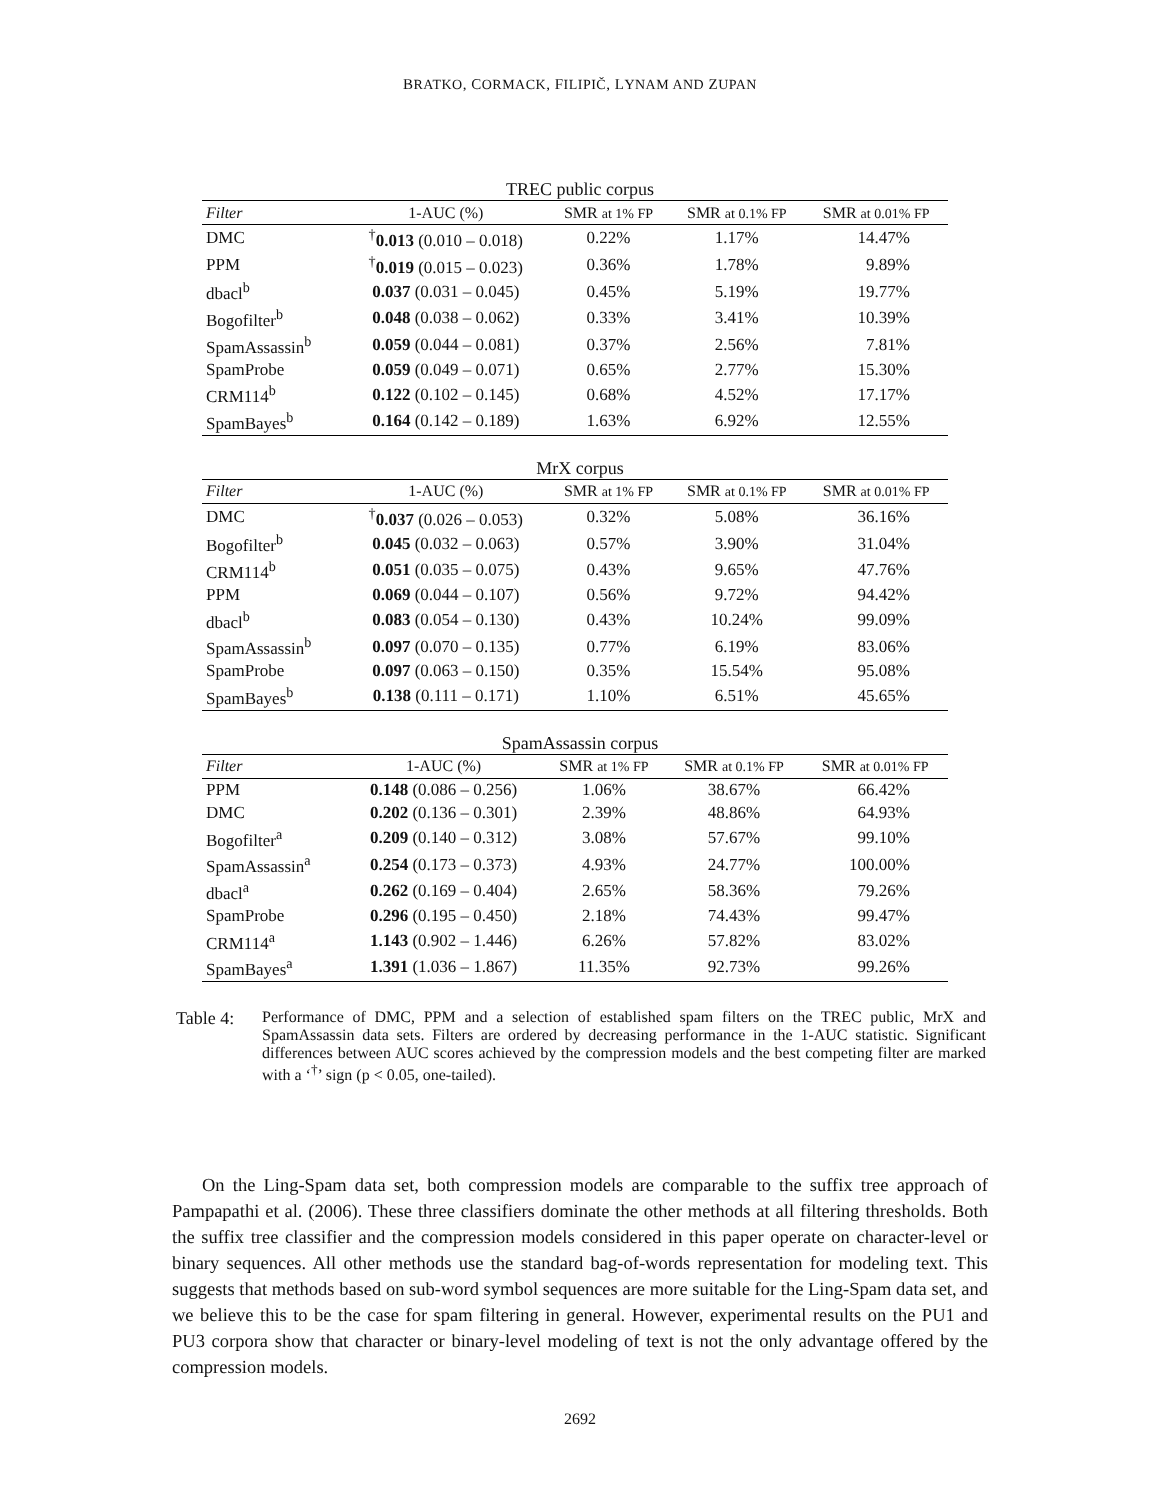BRATKO, CORMACK, FILIPIČ, LYNAM AND ZUPAN
TREC public corpus
| Filter | 1-AUC (%) | SMR at 1% FP | SMR at 0.1% FP | SMR at 0.01% FP |
| --- | --- | --- | --- | --- |
| DMC | <sup>†</sup> 0.013 (0.010 – 0.018) | 0.22% | 1.17% | 14.47% |
| PPM | <sup>†</sup> 0.019 (0.015 – 0.023) | 0.36% | 1.78% | 9.89% |
| dbacl<sup>b</sup> | 0.037 (0.031 – 0.045) | 0.45% | 5.19% | 19.77% |
| Bogofilter<sup>b</sup> | 0.048 (0.038 – 0.062) | 0.33% | 3.41% | 10.39% |
| SpamAssassin<sup>b</sup> | 0.059 (0.044 – 0.081) | 0.37% | 2.56% | 7.81% |
| SpamProbe | 0.059 (0.049 – 0.071) | 0.65% | 2.77% | 15.30% |
| CRM114<sup>b</sup> | 0.122 (0.102 – 0.145) | 0.68% | 4.52% | 17.17% |
| SpamBayes<sup>b</sup> | 0.164 (0.142 – 0.189) | 1.63% | 6.92% | 12.55% |
MrX corpus
| Filter | 1-AUC (%) | SMR at 1% FP | SMR at 0.1% FP | SMR at 0.01% FP |
| --- | --- | --- | --- | --- |
| DMC | <sup>†</sup> 0.037 (0.026 – 0.053) | 0.32% | 5.08% | 36.16% |
| Bogofilter<sup>b</sup> | 0.045 (0.032 – 0.063) | 0.57% | 3.90% | 31.04% |
| CRM114<sup>b</sup> | 0.051 (0.035 – 0.075) | 0.43% | 9.65% | 47.76% |
| PPM | 0.069 (0.044 – 0.107) | 0.56% | 9.72% | 94.42% |
| dbacl<sup>b</sup> | 0.083 (0.054 – 0.130) | 0.43% | 10.24% | 99.09% |
| SpamAssassin<sup>b</sup> | 0.097 (0.070 – 0.135) | 0.77% | 6.19% | 83.06% |
| SpamProbe | 0.097 (0.063 – 0.150) | 0.35% | 15.54% | 95.08% |
| SpamBayes<sup>b</sup> | 0.138 (0.111 – 0.171) | 1.10% | 6.51% | 45.65% |
SpamAssassin corpus
| Filter | 1-AUC (%) | SMR at 1% FP | SMR at 0.1% FP | SMR at 0.01% FP |
| --- | --- | --- | --- | --- |
| PPM | 0.148 (0.086 – 0.256) | 1.06% | 38.67% | 66.42% |
| DMC | 0.202 (0.136 – 0.301) | 2.39% | 48.86% | 64.93% |
| Bogofilter<sup>a</sup> | 0.209 (0.140 – 0.312) | 3.08% | 57.67% | 99.10% |
| SpamAssassin<sup>a</sup> | 0.254 (0.173 – 0.373) | 4.93% | 24.77% | 100.00% |
| dbacl<sup>a</sup> | 0.262 (0.169 – 0.404) | 2.65% | 58.36% | 79.26% |
| SpamProbe | 0.296 (0.195 – 0.450) | 2.18% | 74.43% | 99.47% |
| CRM114<sup>a</sup> | 1.143 (0.902 – 1.446) | 6.26% | 57.82% | 83.02% |
| SpamBayes<sup>a</sup> | 1.391 (1.036 – 1.867) | 11.35% | 92.73% | 99.26% |
Table 4:
Performance of DMC, PPM and a selection of established spam filters on the TREC public, MrX and SpamAssassin data sets. Filters are ordered by decreasing performance in the 1-AUC statistic. Significant differences between AUC scores achieved by the compression models and the best competing filter are marked with a ‘<sup>†</sup>’ sign (p < 0.05, one-tailed).
On the Ling-Spam data set, both compression models are comparable to the suffix tree approach of Pampapathi et al. (2006). These three classifiers dominate the other methods at all filtering thresholds. Both the suffix tree classifier and the compression models considered in this paper operate on character-level or binary sequences. All other methods use the standard bag-of-words representation for modeling text. This suggests that methods based on sub-word symbol sequences are more suitable for the Ling-Spam data set, and we believe this to be the case for spam filtering in general. However, experimental results on the PU1 and PU3 corpora show that character or binary-level modeling of text is not the only advantage offered by the compression models.
2692